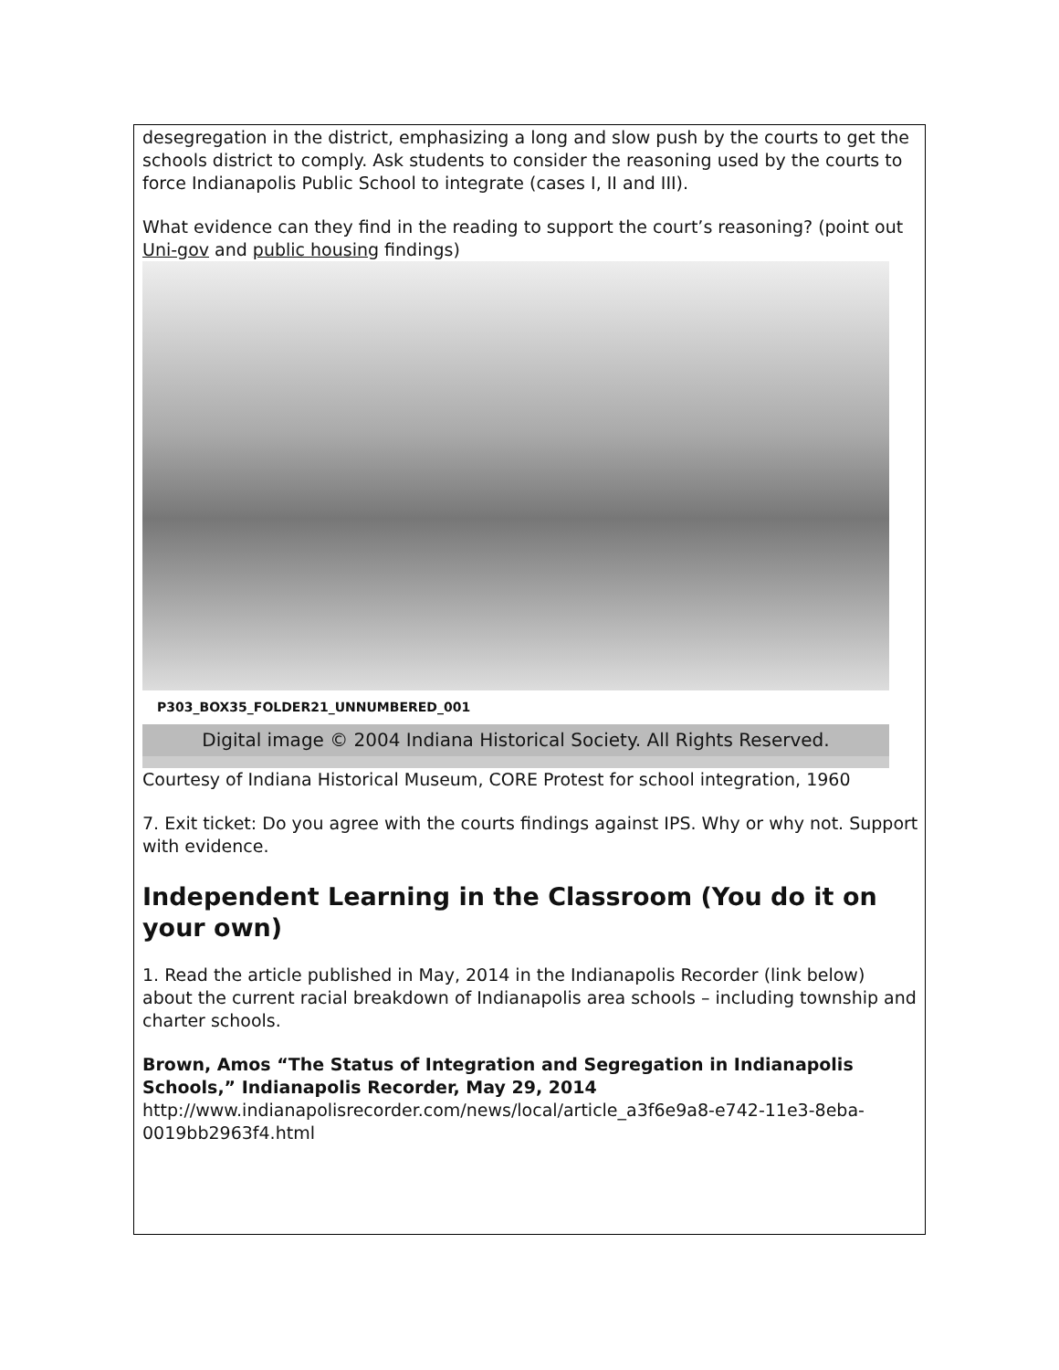desegregation in the district, emphasizing a long and slow push by the courts to get the schools district to comply. Ask students to consider the reasoning used by the courts to force Indianapolis Public School to integrate (cases I, II and III).
What evidence can they find in the reading to support the court’s reasoning? (point out Uni-gov and public housing findings)
P303_BOX35_FOLDER21_UNNUMBERED_001
Digital image © 2004 Indiana Historical Society. All Rights Reserved.
Courtesy of Indiana Historical Museum, CORE Protest for school integration, 1960
7. Exit ticket: Do you agree with the courts findings against IPS. Why or why not. Support with evidence.
Independent Learning in the Classroom (You do it on your own)
1. Read the article published in May, 2014 in the Indianapolis Recorder (link below) about the current racial breakdown of Indianapolis area schools – including township and charter schools.
Brown, Amos “The Status of Integration and Segregation in Indianapolis Schools,” Indianapolis Recorder, May 29, 2014
http://www.indianapolisrecorder.com/news/local/article_a3f6e9a8-e742-11e3-8eba-0019bb2963f4.html